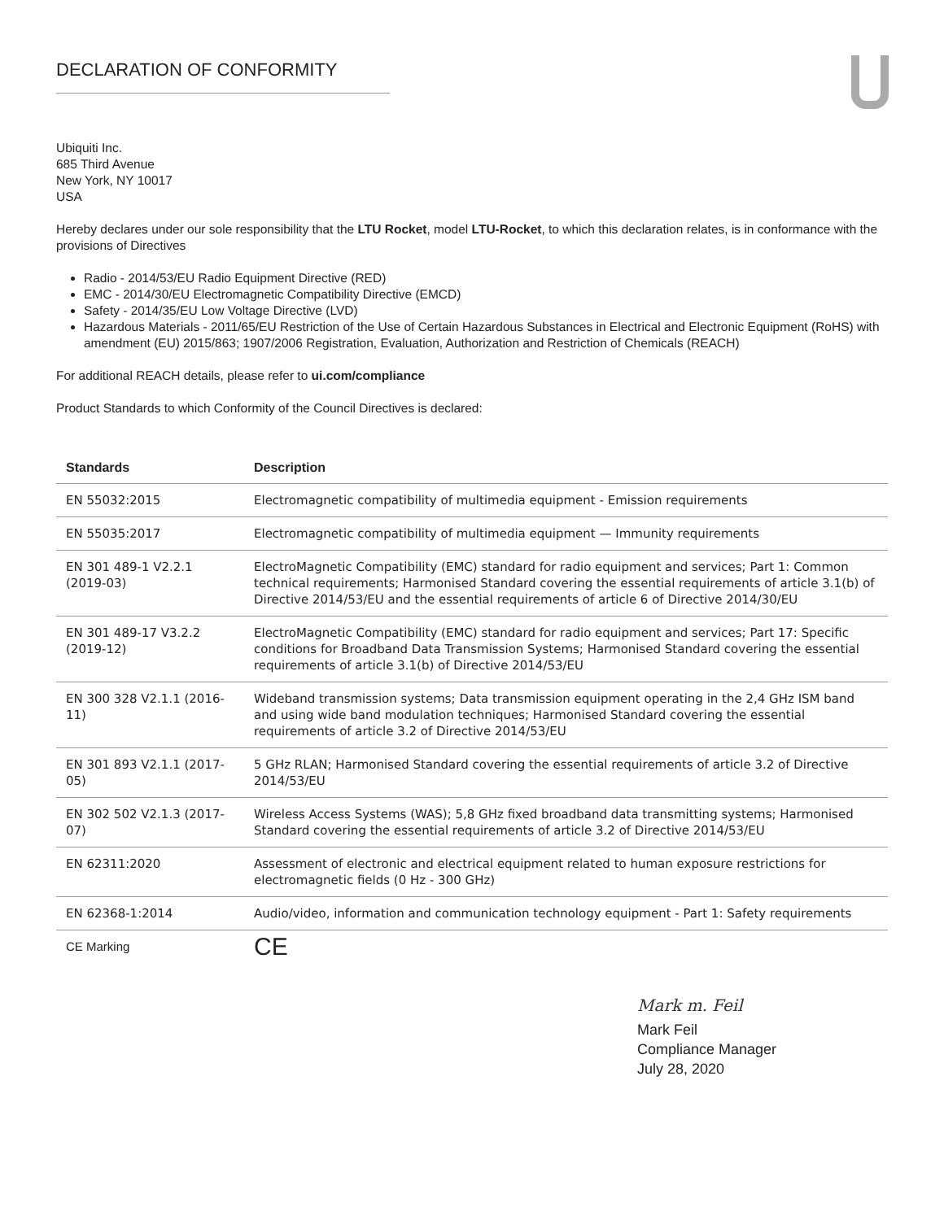DECLARATION OF CONFORMITY
Ubiquiti Inc.
685 Third Avenue
New York, NY 10017
USA
Hereby declares under our sole responsibility that the LTU Rocket, model LTU-Rocket, to which this declaration relates, is in conformance with the provisions of Directives
Radio - 2014/53/EU Radio Equipment Directive (RED)
EMC - 2014/30/EU Electromagnetic Compatibility Directive (EMCD)
Safety - 2014/35/EU Low Voltage Directive (LVD)
Hazardous Materials - 2011/65/EU Restriction of the Use of Certain Hazardous Substances in Electrical and Electronic Equipment (RoHS) with amendment (EU) 2015/863; 1907/2006 Registration, Evaluation, Authorization and Restriction of Chemicals (REACH)
For additional REACH details, please refer to ui.com/compliance
Product Standards to which Conformity of the Council Directives is declared:
| Standards | Description |
| --- | --- |
| EN 55032:2015 | Electromagnetic compatibility of multimedia equipment - Emission requirements |
| EN 55035:2017 | Electromagnetic compatibility of multimedia equipment — Immunity requirements |
| EN 301 489-1 V2.2.1 (2019-03) | ElectroMagnetic Compatibility (EMC) standard for radio equipment and services; Part 1: Common technical requirements; Harmonised Standard covering the essential requirements of article 3.1(b) of Directive 2014/53/EU and the essential requirements of article 6 of Directive 2014/30/EU |
| EN 301 489-17 V3.2.2 (2019-12) | ElectroMagnetic Compatibility (EMC) standard for radio equipment and services; Part 17: Specific conditions for Broadband Data Transmission Systems; Harmonised Standard covering the essential requirements of article 3.1(b) of Directive 2014/53/EU |
| EN 300 328 V2.1.1 (2016-11) | Wideband transmission systems; Data transmission equipment operating in the 2,4 GHz ISM band and using wide band modulation techniques; Harmonised Standard covering the essential requirements of article 3.2 of Directive 2014/53/EU |
| EN 301 893 V2.1.1 (2017-05) | 5 GHz RLAN; Harmonised Standard covering the essential requirements of article 3.2 of Directive 2014/53/EU |
| EN 302 502 V2.1.3 (2017-07) | Wireless Access Systems (WAS); 5,8 GHz fixed broadband data transmitting systems; Harmonised Standard covering the essential requirements of article 3.2 of Directive 2014/53/EU |
| EN 62311:2020 | Assessment of electronic and electrical equipment related to human exposure restrictions for electromagnetic fields (0 Hz - 300 GHz) |
| EN 62368-1:2014 | Audio/video, information and communication technology equipment - Part 1: Safety requirements |
| CE Marking | CE |
Mark m. Feil
Mark Feil
Compliance Manager
July 28, 2020